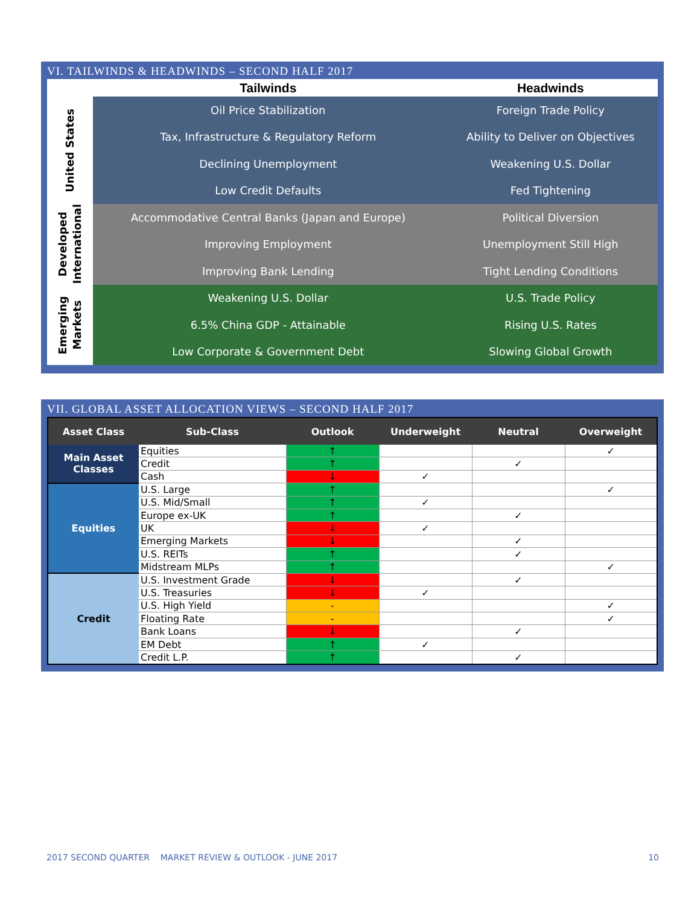VI. TAILWINDS & HEADWINDS – SECOND HALF 2017
| | Tailwinds | Headwinds |
| --- | --- | --- |
| United States | Oil Price Stabilization | Foreign Trade Policy |
| | Tax, Infrastructure & Regulatory Reform | Ability to Deliver on Objectives |
| | Declining Unemployment | Weakening U.S. Dollar |
| | Low Credit Defaults | Fed Tightening |
| Developed International | Accommodative Central Banks (Japan and Europe) | Political Diversion |
| | Improving Employment | Unemployment Still High |
| | Improving Bank Lending | Tight Lending Conditions |
| Emerging Markets | Weakening U.S. Dollar | U.S. Trade Policy |
| | 6.5% China GDP - Attainable | Rising U.S. Rates |
| | Low Corporate & Government Debt | Slowing Global Growth |
VII. GLOBAL ASSET ALLOCATION VIEWS – SECOND HALF 2017
| Asset Class | Sub-Class | Outlook | Underweight | Neutral | Overweight |
| --- | --- | --- | --- | --- | --- |
| Main Asset Classes | Equities | ↑ | | | ✓ |
| | Credit | ↑ | | ✓ | |
| | Cash | ↓ | ✓ | | |
| Equities | U.S. Large | ↑ | | | ✓ |
| | U.S. Mid/Small | ↑ | ✓ | | |
| | Europe ex-UK | ↑ | | ✓ | |
| | UK | ↓ | ✓ | | |
| | Emerging Markets | ↓ | | ✓ | |
| | U.S. REITs | ↑ | | ✓ | |
| | Midstream MLPs | ↑ | | | ✓ |
| Credit | U.S. Investment Grade | ↓ | | ✓ | |
| | U.S. Treasuries | ↓ | ✓ | | |
| | U.S. High Yield | - | | | ✓ |
| | Floating Rate | - | | | ✓ |
| | Bank Loans | ↓ | | ✓ | |
| | EM Debt | ↑ | ✓ | | |
| | Credit L.P. | ↑ | | ✓ | |
2017 SECOND QUARTER MARKET REVIEW & OUTLOOK - JUNE 2017 10